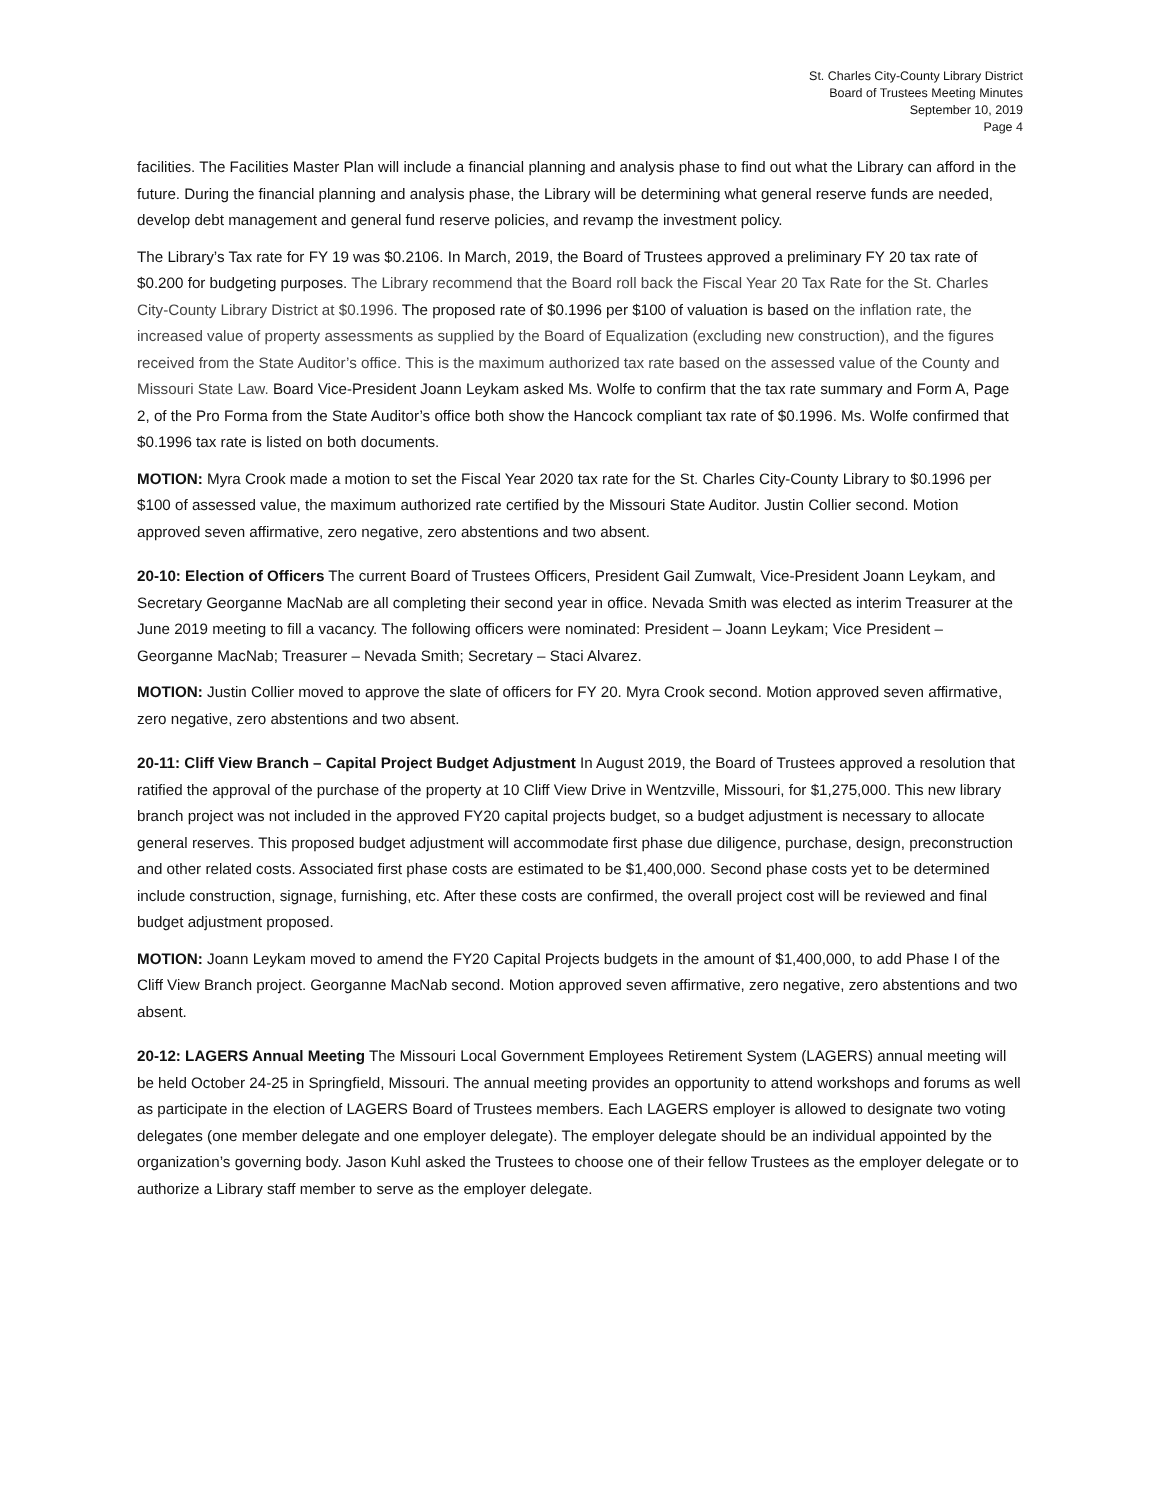St. Charles City-County Library District
Board of Trustees Meeting Minutes
September 10, 2019
Page 4
facilities. The Facilities Master Plan will include a financial planning and analysis phase to find out what the Library can afford in the future. During the financial planning and analysis phase, the Library will be determining what general reserve funds are needed, develop debt management and general fund reserve policies, and revamp the investment policy.
The Library’s Tax rate for FY 19 was $0.2106. In March, 2019, the Board of Trustees approved a preliminary FY 20 tax rate of $0.200 for budgeting purposes. The Library recommend that the Board roll back the Fiscal Year 20 Tax Rate for the St. Charles City-County Library District at $0.1996. The proposed rate of $0.1996 per $100 of valuation is based on the inflation rate, the increased value of property assessments as supplied by the Board of Equalization (excluding new construction), and the figures received from the State Auditor’s office. This is the maximum authorized tax rate based on the assessed value of the County and Missouri State Law. Board Vice-President Joann Leykam asked Ms. Wolfe to confirm that the tax rate summary and Form A, Page 2, of the Pro Forma from the State Auditor’s office both show the Hancock compliant tax rate of $0.1996. Ms. Wolfe confirmed that $0.1996 tax rate is listed on both documents.
MOTION: Myra Crook made a motion to set the Fiscal Year 2020 tax rate for the St. Charles City-County Library to $0.1996 per $100 of assessed value, the maximum authorized rate certified by the Missouri State Auditor. Justin Collier second. Motion approved seven affirmative, zero negative, zero abstentions and two absent.
20-10: Election of Officers The current Board of Trustees Officers, President Gail Zumwalt, Vice-President Joann Leykam, and Secretary Georganne MacNab are all completing their second year in office. Nevada Smith was elected as interim Treasurer at the June 2019 meeting to fill a vacancy. The following officers were nominated: President – Joann Leykam; Vice President – Georganne MacNab; Treasurer – Nevada Smith; Secretary – Staci Alvarez.
MOTION: Justin Collier moved to approve the slate of officers for FY 20. Myra Crook second. Motion approved seven affirmative, zero negative, zero abstentions and two absent.
20-11: Cliff View Branch – Capital Project Budget Adjustment In August 2019, the Board of Trustees approved a resolution that ratified the approval of the purchase of the property at 10 Cliff View Drive in Wentzville, Missouri, for $1,275,000. This new library branch project was not included in the approved FY20 capital projects budget, so a budget adjustment is necessary to allocate general reserves. This proposed budget adjustment will accommodate first phase due diligence, purchase, design, preconstruction and other related costs. Associated first phase costs are estimated to be $1,400,000. Second phase costs yet to be determined include construction, signage, furnishing, etc. After these costs are confirmed, the overall project cost will be reviewed and final budget adjustment proposed.
MOTION: Joann Leykam moved to amend the FY20 Capital Projects budgets in the amount of $1,400,000, to add Phase I of the Cliff View Branch project. Georganne MacNab second. Motion approved seven affirmative, zero negative, zero abstentions and two absent.
20-12: LAGERS Annual Meeting The Missouri Local Government Employees Retirement System (LAGERS) annual meeting will be held October 24-25 in Springfield, Missouri. The annual meeting provides an opportunity to attend workshops and forums as well as participate in the election of LAGERS Board of Trustees members. Each LAGERS employer is allowed to designate two voting delegates (one member delegate and one employer delegate). The employer delegate should be an individual appointed by the organization’s governing body. Jason Kuhl asked the Trustees to choose one of their fellow Trustees as the employer delegate or to authorize a Library staff member to serve as the employer delegate.